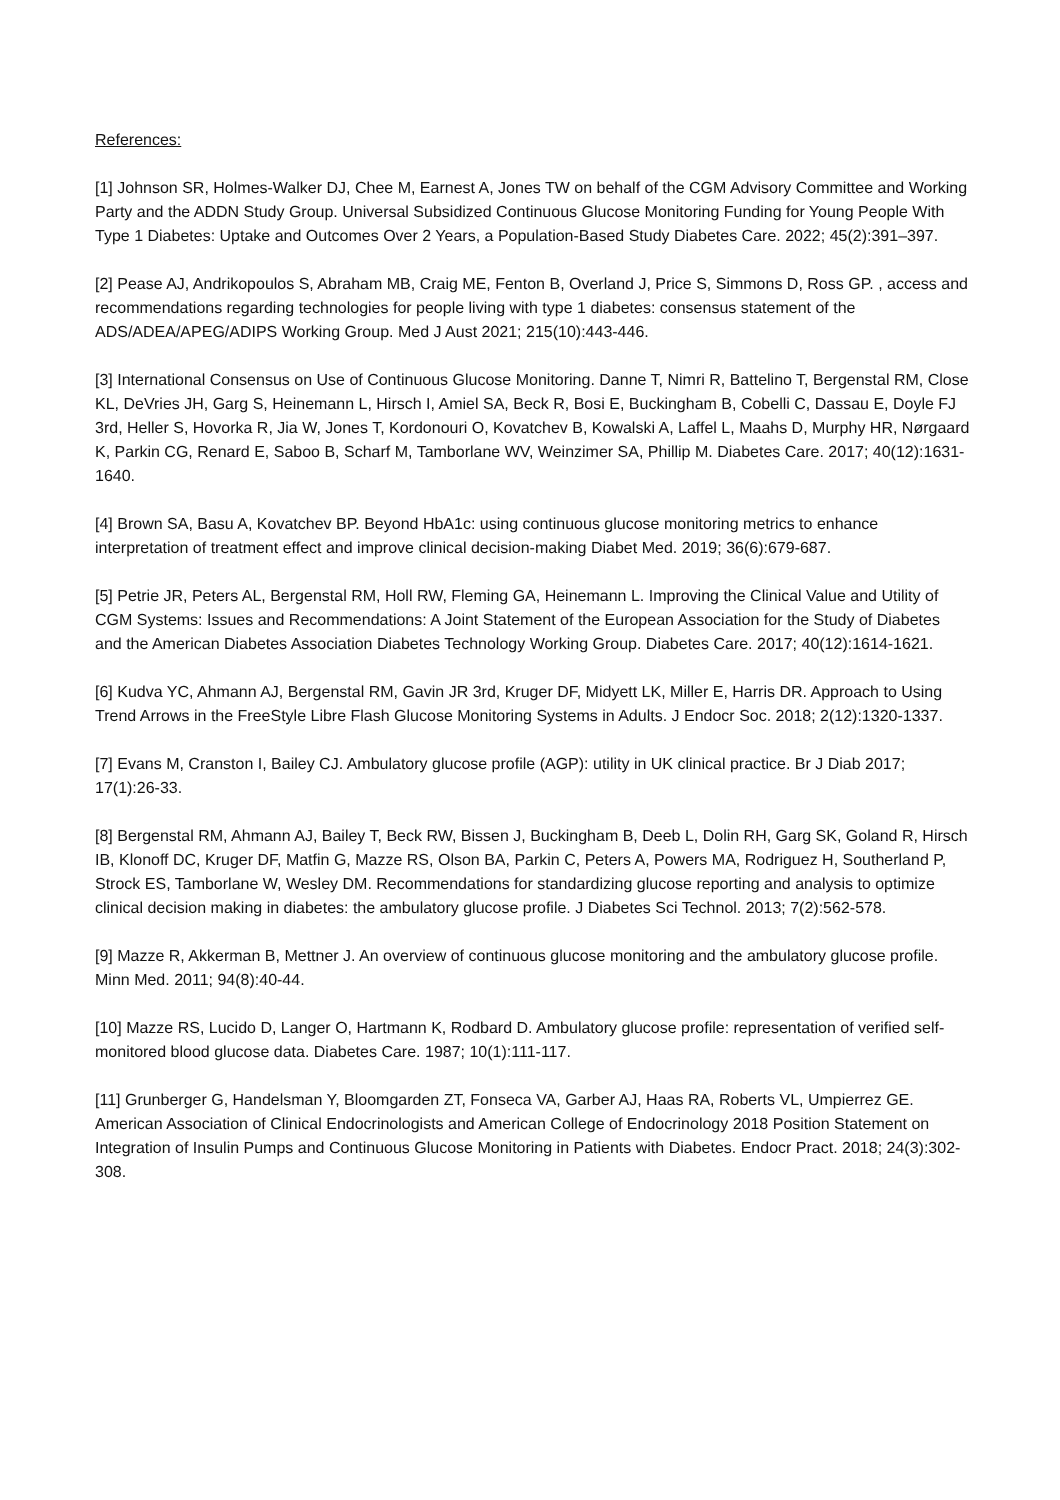References:
[1] Johnson SR, Holmes-Walker DJ, Chee M, Earnest A, Jones TW on behalf of the CGM Advisory Committee and Working Party and the ADDN Study Group. Universal Subsidized Continuous Glucose Monitoring Funding for Young People With Type 1 Diabetes: Uptake and Outcomes Over 2 Years, a Population-Based Study Diabetes Care. 2022; 45(2):391–397.
[2] Pease AJ, Andrikopoulos S, Abraham MB, Craig ME, Fenton B, Overland J, Price S, Simmons D, Ross GP. , access and recommendations regarding technologies for people living with type 1 diabetes: consensus statement of the ADS/ADEA/APEG/ADIPS Working Group. Med J Aust 2021; 215(10):443-446.
[3] International Consensus on Use of Continuous Glucose Monitoring. Danne T, Nimri R, Battelino T, Bergenstal RM, Close KL, DeVries JH, Garg S, Heinemann L, Hirsch I, Amiel SA, Beck R, Bosi E, Buckingham B, Cobelli C, Dassau E, Doyle FJ 3rd, Heller S, Hovorka R, Jia W, Jones T, Kordonouri O, Kovatchev B, Kowalski A, Laffel L, Maahs D, Murphy HR, Nørgaard K, Parkin CG, Renard E, Saboo B, Scharf M, Tamborlane WV, Weinzimer SA, Phillip M. Diabetes Care. 2017; 40(12):1631-1640.
[4] Brown SA, Basu A, Kovatchev BP. Beyond HbA1c: using continuous glucose monitoring metrics to enhance interpretation of treatment effect and improve clinical decision-making Diabet Med. 2019; 36(6):679-687.
[5] Petrie JR, Peters AL, Bergenstal RM, Holl RW, Fleming GA, Heinemann L. Improving the Clinical Value and Utility of CGM Systems: Issues and Recommendations: A Joint Statement of the European Association for the Study of Diabetes and the American Diabetes Association Diabetes Technology Working Group. Diabetes Care. 2017; 40(12):1614-1621.
[6] Kudva YC, Ahmann AJ, Bergenstal RM, Gavin JR 3rd, Kruger DF, Midyett LK, Miller E, Harris DR. Approach to Using Trend Arrows in the FreeStyle Libre Flash Glucose Monitoring Systems in Adults. J Endocr Soc. 2018; 2(12):1320-1337.
[7] Evans M, Cranston I, Bailey CJ. Ambulatory glucose profile (AGP): utility in UK clinical practice. Br J Diab 2017; 17(1):26-33.
[8] Bergenstal RM, Ahmann AJ, Bailey T, Beck RW, Bissen J, Buckingham B, Deeb L, Dolin RH, Garg SK, Goland R, Hirsch IB, Klonoff DC, Kruger DF, Matfin G, Mazze RS, Olson BA, Parkin C, Peters A, Powers MA, Rodriguez H, Southerland P, Strock ES, Tamborlane W, Wesley DM. Recommendations for standardizing glucose reporting and analysis to optimize clinical decision making in diabetes: the ambulatory glucose profile. J Diabetes Sci Technol. 2013; 7(2):562-578.
[9] Mazze R, Akkerman B, Mettner J. An overview of continuous glucose monitoring and the ambulatory glucose profile. Minn Med. 2011; 94(8):40-44.
[10] Mazze RS, Lucido D, Langer O, Hartmann K, Rodbard D. Ambulatory glucose profile: representation of verified self-monitored blood glucose data. Diabetes Care. 1987; 10(1):111-117.
[11] Grunberger G, Handelsman Y, Bloomgarden ZT, Fonseca VA, Garber AJ, Haas RA, Roberts VL, Umpierrez GE. American Association of Clinical Endocrinologists and American College of Endocrinology 2018 Position Statement on Integration of Insulin Pumps and Continuous Glucose Monitoring in Patients with Diabetes. Endocr Pract. 2018; 24(3):302-308.